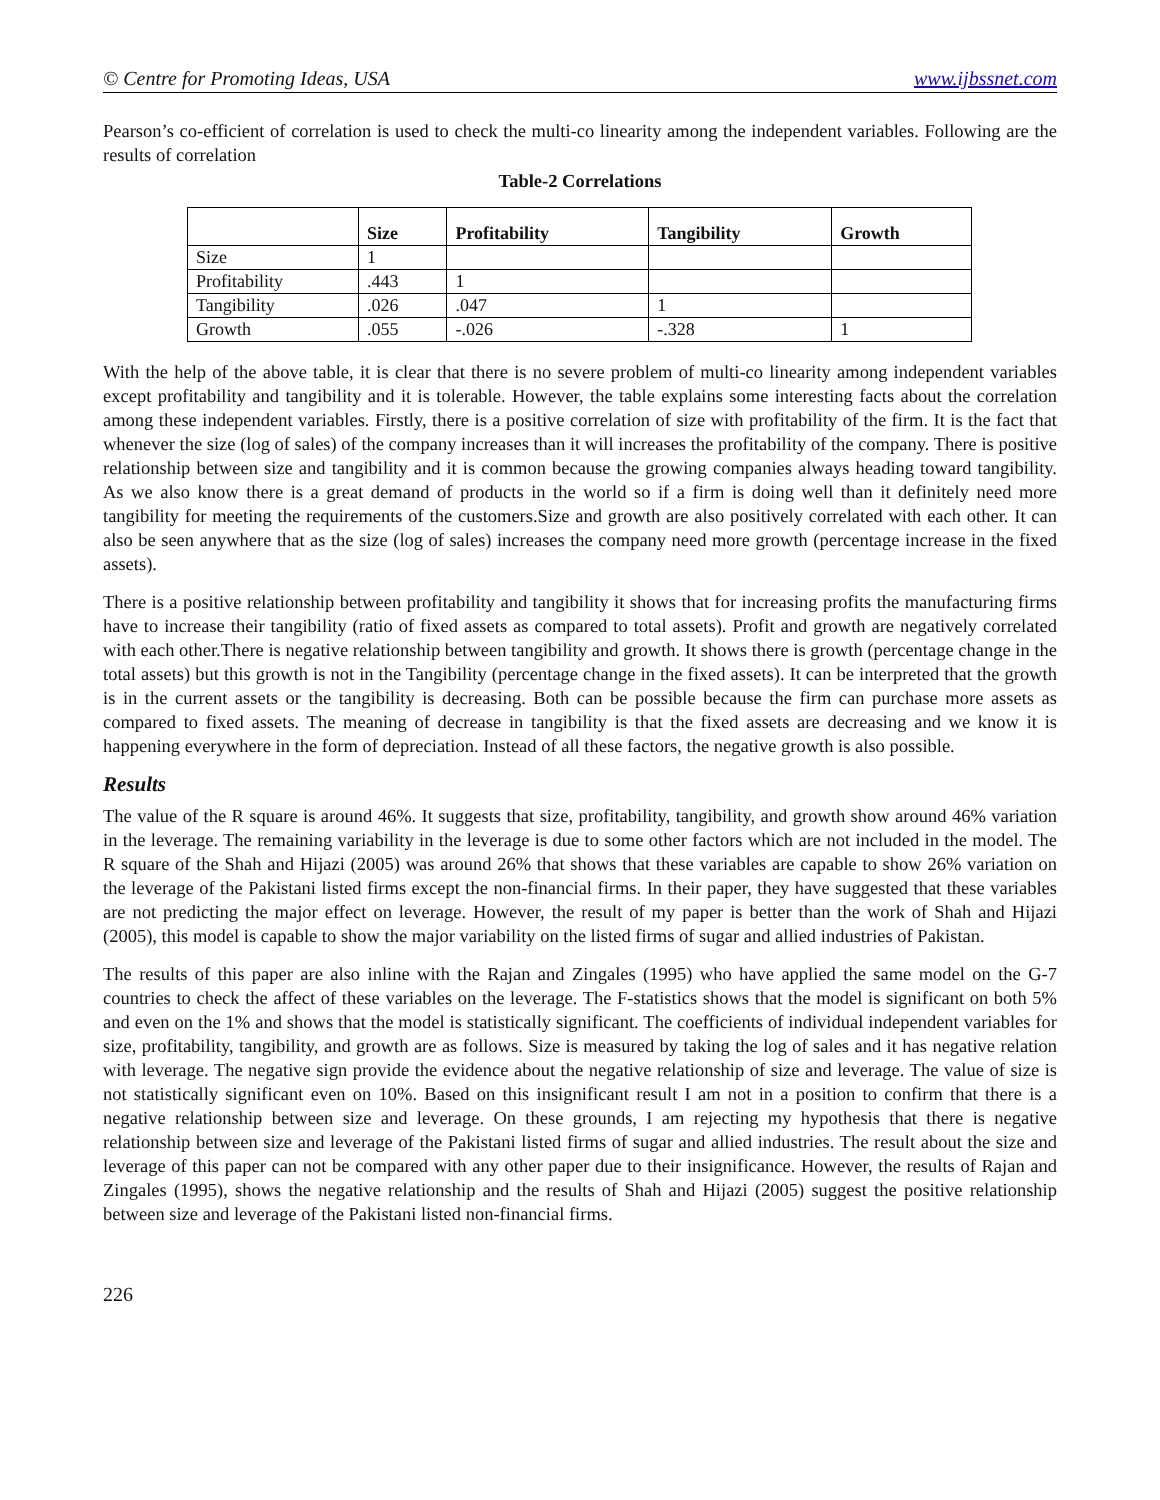© Centre for Promoting Ideas, USA www.ijbssnet.com
Pearson’s co-efficient of correlation is used to check the multi-co linearity among the independent variables. Following are the results of correlation
Table-2 Correlations
| | Size | Profitability | Tangibility | Growth |
| --- | --- | --- | --- | --- |
| Size | 1 | | | |
| Profitability | .443 | 1 | | |
| Tangibility | .026 | .047 | 1 | |
| Growth | .055 | -.026 | -.328 | 1 |
With the help of the above table, it is clear that there is no severe problem of multi-co linearity among independent variables except profitability and tangibility and it is tolerable. However, the table explains some interesting facts about the correlation among these independent variables. Firstly, there is a positive correlation of size with profitability of the firm. It is the fact that whenever the size (log of sales) of the company increases than it will increases the profitability of the company. There is positive relationship between size and tangibility and it is common because the growing companies always heading toward tangibility. As we also know there is a great demand of products in the world so if a firm is doing well than it definitely need more tangibility for meeting the requirements of the customers.Size and growth are also positively correlated with each other. It can also be seen anywhere that as the size (log of sales) increases the company need more growth (percentage increase in the fixed assets).
There is a positive relationship between profitability and tangibility it shows that for increasing profits the manufacturing firms have to increase their tangibility (ratio of fixed assets as compared to total assets). Profit and growth are negatively correlated with each other.There is negative relationship between tangibility and growth. It shows there is growth (percentage change in the total assets) but this growth is not in the Tangibility (percentage change in the fixed assets). It can be interpreted that the growth is in the current assets or the tangibility is decreasing. Both can be possible because the firm can purchase more assets as compared to fixed assets. The meaning of decrease in tangibility is that the fixed assets are decreasing and we know it is happening everywhere in the form of depreciation. Instead of all these factors, the negative growth is also possible.
Results
The value of the R square is around 46%. It suggests that size, profitability, tangibility, and growth show around 46% variation in the leverage. The remaining variability in the leverage is due to some other factors which are not included in the model. The R square of the Shah and Hijazi (2005) was around 26% that shows that these variables are capable to show 26% variation on the leverage of the Pakistani listed firms except the non-financial firms. In their paper, they have suggested that these variables are not predicting the major effect on leverage. However, the result of my paper is better than the work of Shah and Hijazi (2005), this model is capable to show the major variability on the listed firms of sugar and allied industries of Pakistan.
The results of this paper are also inline with the Rajan and Zingales (1995) who have applied the same model on the G-7 countries to check the affect of these variables on the leverage. The F-statistics shows that the model is significant on both 5% and even on the 1% and shows that the model is statistically significant. The coefficients of individual independent variables for size, profitability, tangibility, and growth are as follows. Size is measured by taking the log of sales and it has negative relation with leverage. The negative sign provide the evidence about the negative relationship of size and leverage. The value of size is not statistically significant even on 10%. Based on this insignificant result I am not in a position to confirm that there is a negative relationship between size and leverage. On these grounds, I am rejecting my hypothesis that there is negative relationship between size and leverage of the Pakistani listed firms of sugar and allied industries. The result about the size and leverage of this paper can not be compared with any other paper due to their insignificance. However, the results of Rajan and Zingales (1995), shows the negative relationship and the results of Shah and Hijazi (2005) suggest the positive relationship between size and leverage of the Pakistani listed non-financial firms.
226